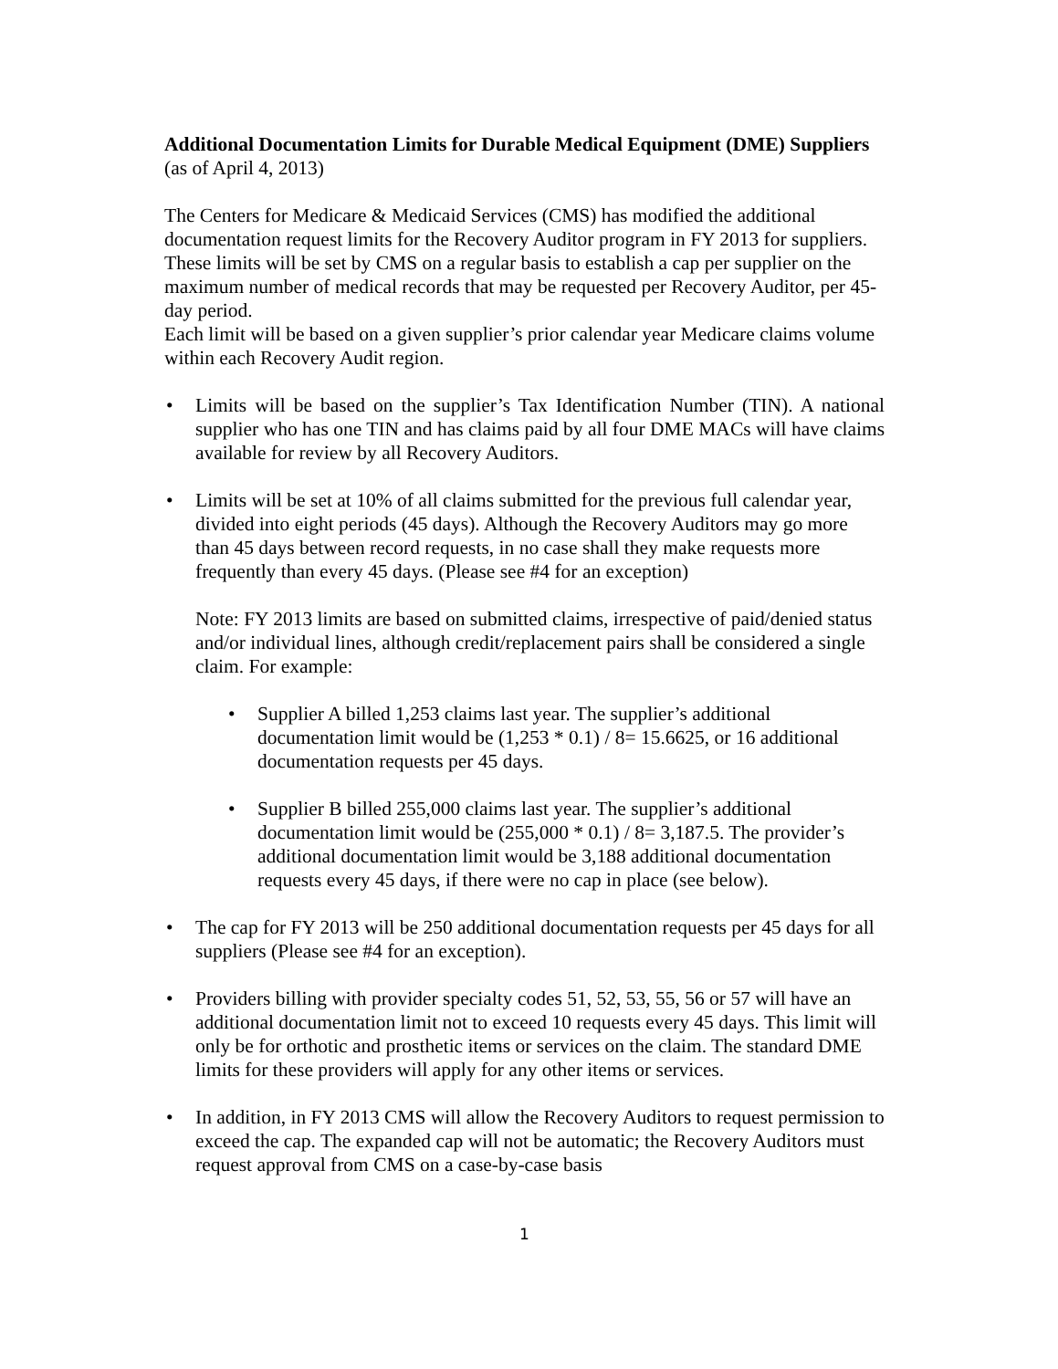Additional Documentation Limits for Durable Medical Equipment (DME) Suppliers (as of April 4, 2013)
The Centers for Medicare & Medicaid Services (CMS) has modified the additional documentation request limits for the Recovery Auditor program in FY 2013 for suppliers. These limits will be set by CMS on a regular basis to establish a cap per supplier on the maximum number of medical records that may be requested per Recovery Auditor, per 45-day period.
Each limit will be based on a given supplier’s prior calendar year Medicare claims volume within each Recovery Audit region.
• Limits will be based on the supplier’s Tax Identification Number (TIN). A national supplier who has one TIN and has claims paid by all four DME MACs will have claims available for review by all Recovery Auditors.
• Limits will be set at 10% of all claims submitted for the previous full calendar year, divided into eight periods (45 days). Although the Recovery Auditors may go more than 45 days between record requests, in no case shall they make requests more frequently than every 45 days. (Please see #4 for an exception)
Note: FY 2013 limits are based on submitted claims, irrespective of paid/denied status and/or individual lines, although credit/replacement pairs shall be considered a single claim. For example:
• Supplier A billed 1,253 claims last year. The supplier’s additional documentation limit would be (1,253 * 0.1) / 8= 15.6625, or 16 additional documentation requests per 45 days.
• Supplier B billed 255,000 claims last year. The supplier’s additional documentation limit would be (255,000 * 0.1) / 8= 3,187.5. The provider’s additional documentation limit would be 3,188 additional documentation requests every 45 days, if there were no cap in place (see below).
• The cap for FY 2013 will be 250 additional documentation requests per 45 days for all suppliers (Please see #4 for an exception).
• Providers billing with provider specialty codes 51, 52, 53, 55, 56 or 57 will have an additional documentation limit not to exceed 10 requests every 45 days. This limit will only be for orthotic and prosthetic items or services on the claim. The standard DME limits for these providers will apply for any other items or services.
• In addition, in FY 2013 CMS will allow the Recovery Auditors to request permission to exceed the cap. The expanded cap will not be automatic; the Recovery Auditors must request approval from CMS on a case-by-case basis
1